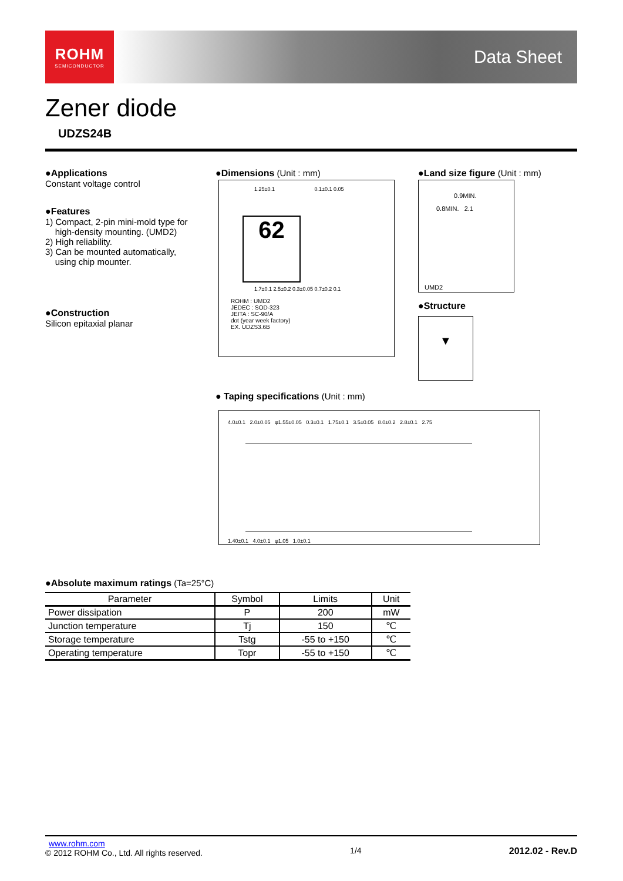ROHM
SEMICONDUCTOR
Data Sheet
Zener diode
UDZS24B
●Applications
Constant voltage control
●Features
1) Compact, 2-pin mini-mold type for
high-density mounting. (UMD2)
2) High reliability.
3) Can be mounted automatically,
using chip mounter.
●Construction
Silicon epitaxial planar
●Dimensions (Unit : mm)
1.25±0.1 0.1±0.1 0.05
62
1.7±0.1 2.5±0.2 0.3±0.05 0.7±0.2 0.1
ROHM : UMD2
JEDEC : SOD-323
JEITA : SC-90/A
dot (year week factory)
EX. UDZS3.6B
●Land size figure (Unit : mm)
0.9MIN.
0.8MIN. 2.1
UMD2
●Structure
▼
● Taping specifications (Unit : mm)
4.0±0.1 2.0±0.05 φ1.55±0.05 0.3±0.1 1.75±0.1 3.5±0.05 8.0±0.2 2.8±0.1 2.75
1.40±0.1 4.0±0.1 φ1.05 1.0±0.1
●Absolute maximum ratings (Ta=25°C)
| Parameter | Symbol | Limits | Unit |
| --- | --- | --- | --- |
| Power dissipation | P | 200 | mW |
| Junction temperature | Tj | 150 | ℃ |
| Storage temperature | Tstg | -55 to +150 | ℃ |
| Operating temperature | Topr | -55 to +150 | ℃ |
www.rohm.com
© 2012 ROHM Co., Ltd. All rights reserved.
1/4 2012.02 - Rev.D